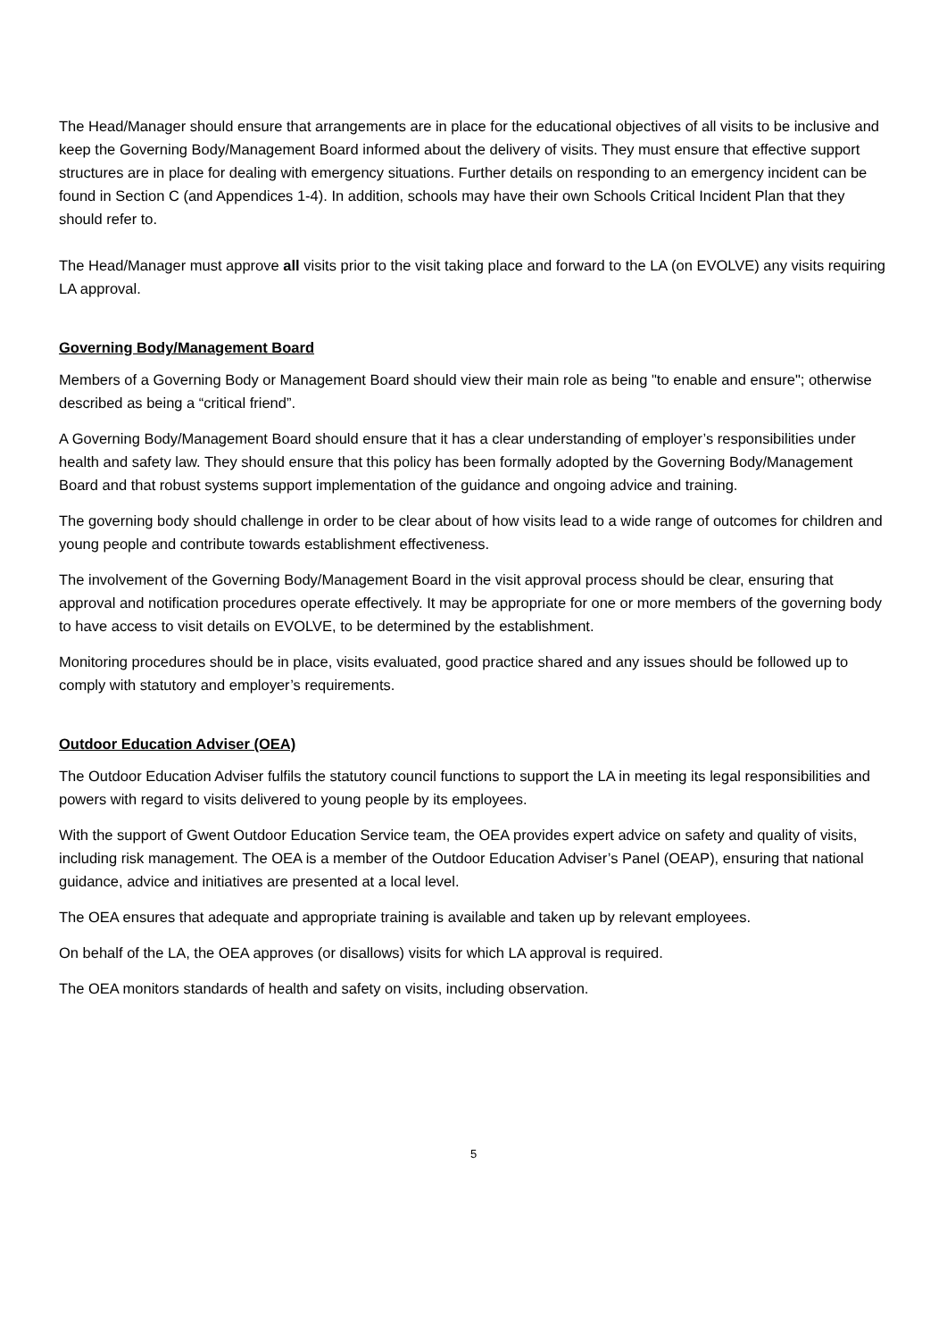The Head/Manager should ensure that arrangements are in place for the educational objectives of all visits to be inclusive and keep the Governing Body/Management Board informed about the delivery of visits. They must ensure that effective support structures are in place for dealing with emergency situations. Further details on responding to an emergency incident can be found in Section C (and Appendices 1-4). In addition, schools may have their own Schools Critical Incident Plan that they should refer to.
The Head/Manager must approve all visits prior to the visit taking place and forward to the LA (on EVOLVE) any visits requiring LA approval.
Governing Body/Management Board
Members of a Governing Body or Management Board should view their main role as being "to enable and ensure"; otherwise described as being a “critical friend”.
A Governing Body/Management Board should ensure that it has a clear understanding of employer’s responsibilities under health and safety law. They should ensure that this policy has been formally adopted by the Governing Body/Management Board and that robust systems support implementation of the guidance and ongoing advice and training.
The governing body should challenge in order to be clear about of how visits lead to a wide range of outcomes for children and young people and contribute towards establishment effectiveness.
The involvement of the Governing Body/Management Board in the visit approval process should be clear, ensuring that approval and notification procedures operate effectively. It may be appropriate for one or more members of the governing body to have access to visit details on EVOLVE, to be determined by the establishment.
Monitoring procedures should be in place, visits evaluated, good practice shared and any issues should be followed up to comply with statutory and employer’s requirements.
Outdoor Education Adviser (OEA)
The Outdoor Education Adviser fulfils the statutory council functions to support the LA in meeting its legal responsibilities and powers with regard to visits delivered to young people by its employees.
With the support of Gwent Outdoor Education Service team, the OEA provides expert advice on safety and quality of visits, including risk management. The OEA is a member of the Outdoor Education Adviser’s Panel (OEAP), ensuring that national guidance, advice and initiatives are presented at a local level.
The OEA ensures that adequate and appropriate training is available and taken up by relevant employees.
On behalf of the LA, the OEA approves (or disallows) visits for which LA approval is required.
The OEA monitors standards of health and safety on visits, including observation.
5